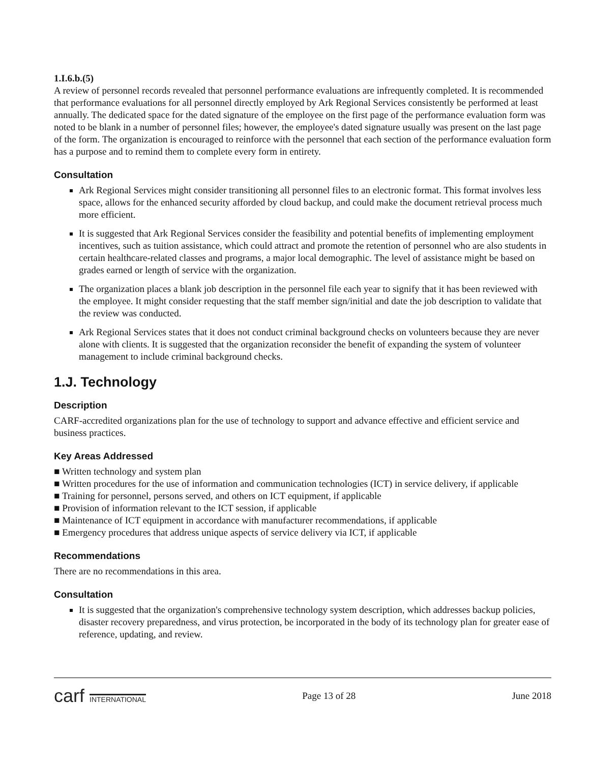1.I.6.b.(5)
A review of personnel records revealed that personnel performance evaluations are infrequently completed. It is recommended that performance evaluations for all personnel directly employed by Ark Regional Services consistently be performed at least annually. The dedicated space for the dated signature of the employee on the first page of the performance evaluation form was noted to be blank in a number of personnel files; however, the employee's dated signature usually was present on the last page of the form. The organization is encouraged to reinforce with the personnel that each section of the performance evaluation form has a purpose and to remind them to complete every form in entirety.
Consultation
Ark Regional Services might consider transitioning all personnel files to an electronic format. This format involves less space, allows for the enhanced security afforded by cloud backup, and could make the document retrieval process much more efficient.
It is suggested that Ark Regional Services consider the feasibility and potential benefits of implementing employment incentives, such as tuition assistance, which could attract and promote the retention of personnel who are also students in certain healthcare-related classes and programs, a major local demographic. The level of assistance might be based on grades earned or length of service with the organization.
The organization places a blank job description in the personnel file each year to signify that it has been reviewed with the employee. It might consider requesting that the staff member sign/initial and date the job description to validate that the review was conducted.
Ark Regional Services states that it does not conduct criminal background checks on volunteers because they are never alone with clients. It is suggested that the organization reconsider the benefit of expanding the system of volunteer management to include criminal background checks.
1.J. Technology
Description
CARF-accredited organizations plan for the use of technology to support and advance effective and efficient service and business practices.
Key Areas Addressed
■ Written technology and system plan
■ Written procedures for the use of information and communication technologies (ICT) in service delivery, if applicable
■ Training for personnel, persons served, and others on ICT equipment, if applicable
■ Provision of information relevant to the ICT session, if applicable
■ Maintenance of ICT equipment in accordance with manufacturer recommendations, if applicable
■ Emergency procedures that address unique aspects of service delivery via ICT, if applicable
Recommendations
There are no recommendations in this area.
Consultation
It is suggested that the organization's comprehensive technology system description, which addresses backup policies, disaster recovery preparedness, and virus protection, be incorporated in the body of its technology plan for greater ease of reference, updating, and review.
carf INTERNATIONAL
Page 13 of 28 June 2018